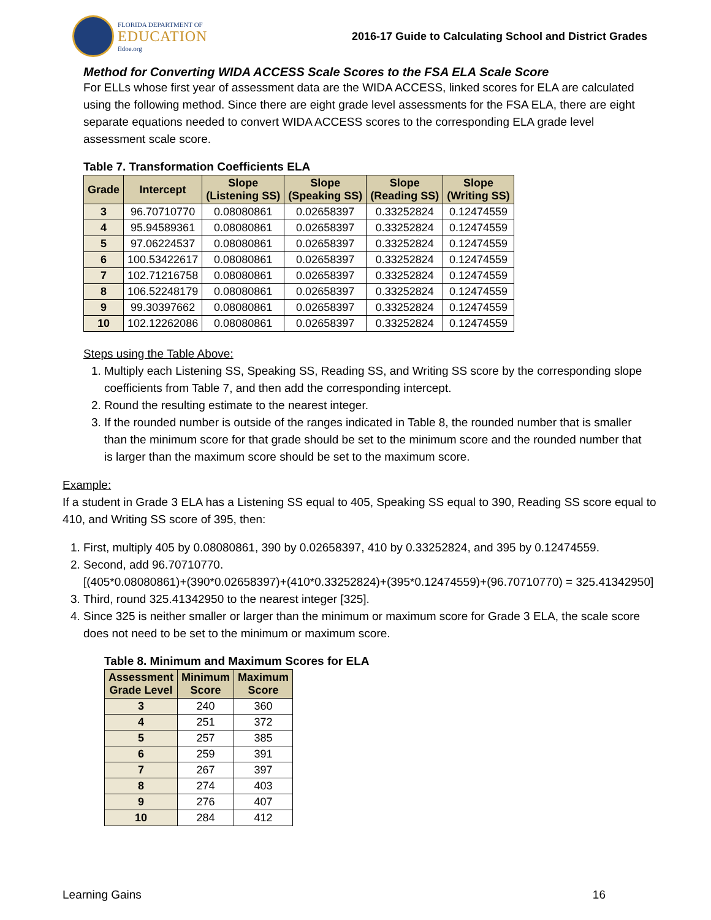FLORIDA DEPARTMENT OF
EDUCATION
fldoe.org
2016-17 Guide to Calculating School and District Grades
Method for Converting WIDA ACCESS Scale Scores to the FSA ELA Scale Score
For ELLs whose first year of assessment data are the WIDA ACCESS, linked scores for ELA are calculated using the following method. Since there are eight grade level assessments for the FSA ELA, there are eight separate equations needed to convert WIDA ACCESS scores to the corresponding ELA grade level assessment scale score.
Table 7. Transformation Coefficients ELA
| Grade | Intercept | Slope (Listening SS) | Slope (Speaking SS) | Slope (Reading SS) | Slope (Writing SS) |
| --- | --- | --- | --- | --- | --- |
| 3 | 96.70710770 | 0.08080861 | 0.02658397 | 0.33252824 | 0.12474559 |
| 4 | 95.94589361 | 0.08080861 | 0.02658397 | 0.33252824 | 0.12474559 |
| 5 | 97.06224537 | 0.08080861 | 0.02658397 | 0.33252824 | 0.12474559 |
| 6 | 100.53422617 | 0.08080861 | 0.02658397 | 0.33252824 | 0.12474559 |
| 7 | 102.71216758 | 0.08080861 | 0.02658397 | 0.33252824 | 0.12474559 |
| 8 | 106.52248179 | 0.08080861 | 0.02658397 | 0.33252824 | 0.12474559 |
| 9 | 99.30397662 | 0.08080861 | 0.02658397 | 0.33252824 | 0.12474559 |
| 10 | 102.12262086 | 0.08080861 | 0.02658397 | 0.33252824 | 0.12474559 |
Steps using the Table Above:
1. Multiply each Listening SS, Speaking SS, Reading SS, and Writing SS score by the corresponding slope coefficients from Table 7, and then add the corresponding intercept.
2. Round the resulting estimate to the nearest integer.
3. If the rounded number is outside of the ranges indicated in Table 8, the rounded number that is smaller than the minimum score for that grade should be set to the minimum score and the rounded number that is larger than the maximum score should be set to the maximum score.
Example:
If a student in Grade 3 ELA has a Listening SS equal to 405, Speaking SS equal to 390, Reading SS score equal to 410, and Writing SS score of 395, then:
1. First, multiply 405 by 0.08080861, 390 by 0.02658397, 410 by 0.33252824, and 395 by 0.12474559.
2. Second, add 96.70710770.
[(405*0.08080861)+(390*0.02658397)+(410*0.33252824)+(395*0.12474559)+(96.70710770) = 325.41342950]
3. Third, round 325.41342950 to the nearest integer [325].
4. Since 325 is neither smaller or larger than the minimum or maximum score for Grade 3 ELA, the scale score does not need to be set to the minimum or maximum score.
Table 8. Minimum and Maximum Scores for ELA
| Assessment Grade Level | Minimum Score | Maximum Score |
| --- | --- | --- |
| 3 | 240 | 360 |
| 4 | 251 | 372 |
| 5 | 257 | 385 |
| 6 | 259 | 391 |
| 7 | 267 | 397 |
| 8 | 274 | 403 |
| 9 | 276 | 407 |
| 10 | 284 | 412 |
Learning Gains 16